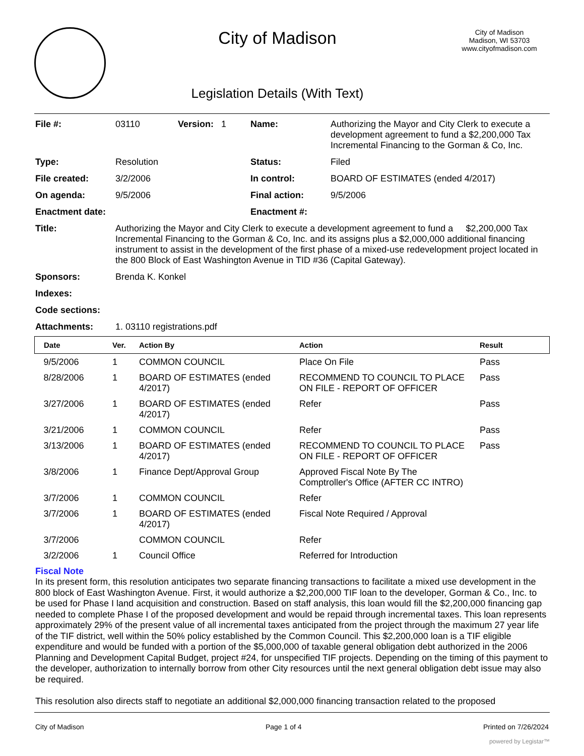City of Madison
Legislation Details (With Text)
City of Madison
Madison, WI 53703
www.cityofmadison.com
| File #: | 03110 | Version: 1 | Name: | Authorizing the Mayor and City Clerk to execute a development agreement to fund a $2,200,000 Tax Incremental Financing to the Gorman & Co, Inc. |
| Type: | Resolution | | Status: | Filed |
| File created: | 3/2/2006 | | In control: | BOARD OF ESTIMATES (ended 4/2017) |
| On agenda: | 9/5/2006 | | Final action: | 9/5/2006 |
| Enactment date: | | | Enactment #: | |
| Title: | Authorizing the Mayor and City Clerk to execute a development agreement to fund a $2,200,000 Tax Incremental Financing to the Gorman & Co, Inc. and its assigns plus a $2,000,000 additional financing instrument to assist in the development of the first phase of a mixed-use redevelopment project located in the 800 Block of East Washington Avenue in TID #36 (Capital Gateway). | | | |
| Sponsors: | Brenda K. Konkel | | | |
| Indexes: | | | | |
| Code sections: | | | | |
| Attachments: | 1. 03110 registrations.pdf | | | |
| Date | Ver. | Action By | Action | Result |
| --- | --- | --- | --- | --- |
| 9/5/2006 | 1 | COMMON COUNCIL | Place On File | Pass |
| 8/28/2006 | 1 | BOARD OF ESTIMATES (ended 4/2017) | RECOMMEND TO COUNCIL TO PLACE ON FILE - REPORT OF OFFICER | Pass |
| 3/27/2006 | 1 | BOARD OF ESTIMATES (ended 4/2017) | Refer | Pass |
| 3/21/2006 | 1 | COMMON COUNCIL | Refer | Pass |
| 3/13/2006 | 1 | BOARD OF ESTIMATES (ended 4/2017) | RECOMMEND TO COUNCIL TO PLACE ON FILE - REPORT OF OFFICER | Pass |
| 3/8/2006 | 1 | Finance Dept/Approval Group | Approved Fiscal Note By The Comptroller's Office (AFTER CC INTRO) | |
| 3/7/2006 | 1 | COMMON COUNCIL | Refer | |
| 3/7/2006 | 1 | BOARD OF ESTIMATES (ended 4/2017) | Fiscal Note Required / Approval | |
| 3/7/2006 | | COMMON COUNCIL | Refer | |
| 3/2/2006 | 1 | Council Office | Referred for Introduction | |
Fiscal Note
In its present form, this resolution anticipates two separate financing transactions to facilitate a mixed use development in the 800 block of East Washington Avenue. First, it would authorize a $2,200,000 TIF loan to the developer, Gorman & Co., Inc. to be used for Phase I land acquisition and construction. Based on staff analysis, this loan would fill the $2,200,000 financing gap needed to complete Phase I of the proposed development and would be repaid through incremental taxes. This loan represents approximately 29% of the present value of all incremental taxes anticipated from the project through the maximum 27 year life of the TIF district, well within the 50% policy established by the Common Council. This $2,200,000 loan is a TIF eligible expenditure and would be funded with a portion of the $5,000,000 of taxable general obligation debt authorized in the 2006 Planning and Development Capital Budget, project #24, for unspecified TIF projects. Depending on the timing of this payment to the developer, authorization to internally borrow from other City resources until the next general obligation debt issue may also be required.
This resolution also directs staff to negotiate an additional $2,000,000 financing transaction related to the proposed
City of Madison Page 1 of 4 Printed on 7/26/2024
powered by Legistar™